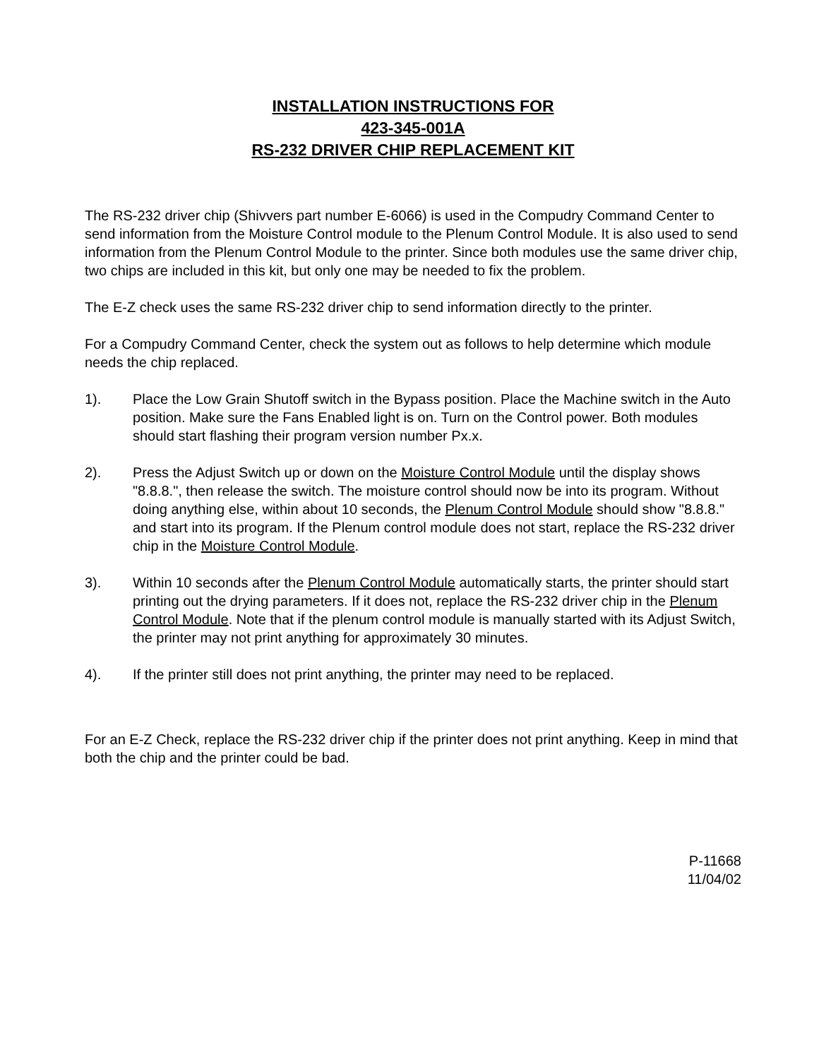INSTALLATION INSTRUCTIONS FOR
423-345-001A
RS-232 DRIVER CHIP REPLACEMENT KIT
The RS-232 driver chip (Shivvers part number E-6066) is used in the Compudry Command Center to send information from the Moisture Control module to the Plenum Control Module. It is also used to send information from the Plenum Control Module to the printer. Since both modules use the same driver chip, two chips are included in this kit, but only one may be needed to fix the problem.
The E-Z check uses the same RS-232 driver chip to send information directly to the printer.
For a Compudry Command Center, check the system out as follows to help determine which module needs the chip replaced.
1). Place the Low Grain Shutoff switch in the Bypass position. Place the Machine switch in the Auto position. Make sure the Fans Enabled light is on. Turn on the Control power. Both modules should start flashing their program version number Px.x.
2). Press the Adjust Switch up or down on the Moisture Control Module until the display shows "8.8.8.", then release the switch. The moisture control should now be into its program. Without doing anything else, within about 10 seconds, the Plenum Control Module should show "8.8.8." and start into its program. If the Plenum control module does not start, replace the RS-232 driver chip in the Moisture Control Module.
3). Within 10 seconds after the Plenum Control Module automatically starts, the printer should start printing out the drying parameters. If it does not, replace the RS-232 driver chip in the Plenum Control Module. Note that if the plenum control module is manually started with its Adjust Switch, the printer may not print anything for approximately 30 minutes.
4). If the printer still does not print anything, the printer may need to be replaced.
For an E-Z Check, replace the RS-232 driver chip if the printer does not print anything. Keep in mind that both the chip and the printer could be bad.
P-11668
11/04/02